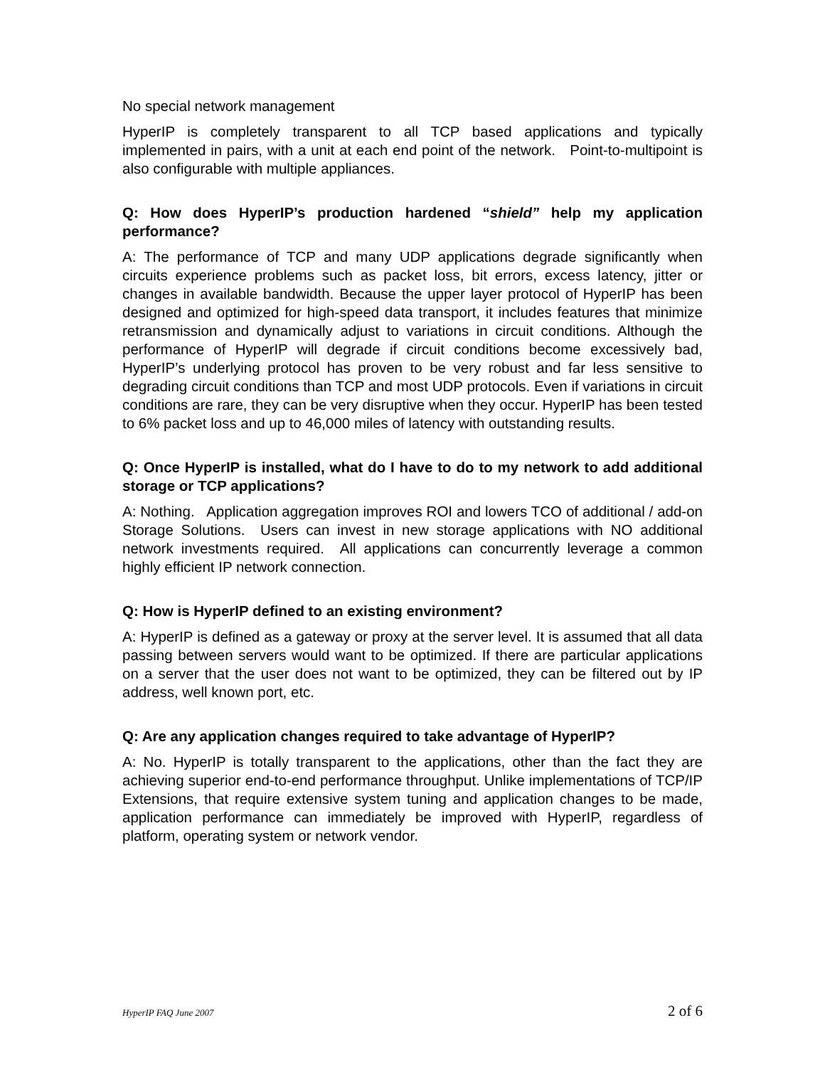No special network management
HyperIP is completely transparent to all TCP based applications and typically implemented in pairs, with a unit at each end point of the network. Point-to-multipoint is also configurable with multiple appliances.
Q: How does HyperIP’s production hardened “shield” help my application performance?
A: The performance of TCP and many UDP applications degrade significantly when circuits experience problems such as packet loss, bit errors, excess latency, jitter or changes in available bandwidth. Because the upper layer protocol of HyperIP has been designed and optimized for high-speed data transport, it includes features that minimize retransmission and dynamically adjust to variations in circuit conditions. Although the performance of HyperIP will degrade if circuit conditions become excessively bad, HyperIP’s underlying protocol has proven to be very robust and far less sensitive to degrading circuit conditions than TCP and most UDP protocols. Even if variations in circuit conditions are rare, they can be very disruptive when they occur. HyperIP has been tested to 6% packet loss and up to 46,000 miles of latency with outstanding results.
Q: Once HyperIP is installed, what do I have to do to my network to add additional storage or TCP applications?
A: Nothing. Application aggregation improves ROI and lowers TCO of additional / add-on Storage Solutions. Users can invest in new storage applications with NO additional network investments required. All applications can concurrently leverage a common highly efficient IP network connection.
Q: How is HyperIP defined to an existing environment?
A: HyperIP is defined as a gateway or proxy at the server level. It is assumed that all data passing between servers would want to be optimized. If there are particular applications on a server that the user does not want to be optimized, they can be filtered out by IP address, well known port, etc.
Q: Are any application changes required to take advantage of HyperIP?
A: No. HyperIP is totally transparent to the applications, other than the fact they are achieving superior end-to-end performance throughput. Unlike implementations of TCP/IP Extensions, that require extensive system tuning and application changes to be made, application performance can immediately be improved with HyperIP, regardless of platform, operating system or network vendor.
HyperIP FAQ June 2007 2 of 6